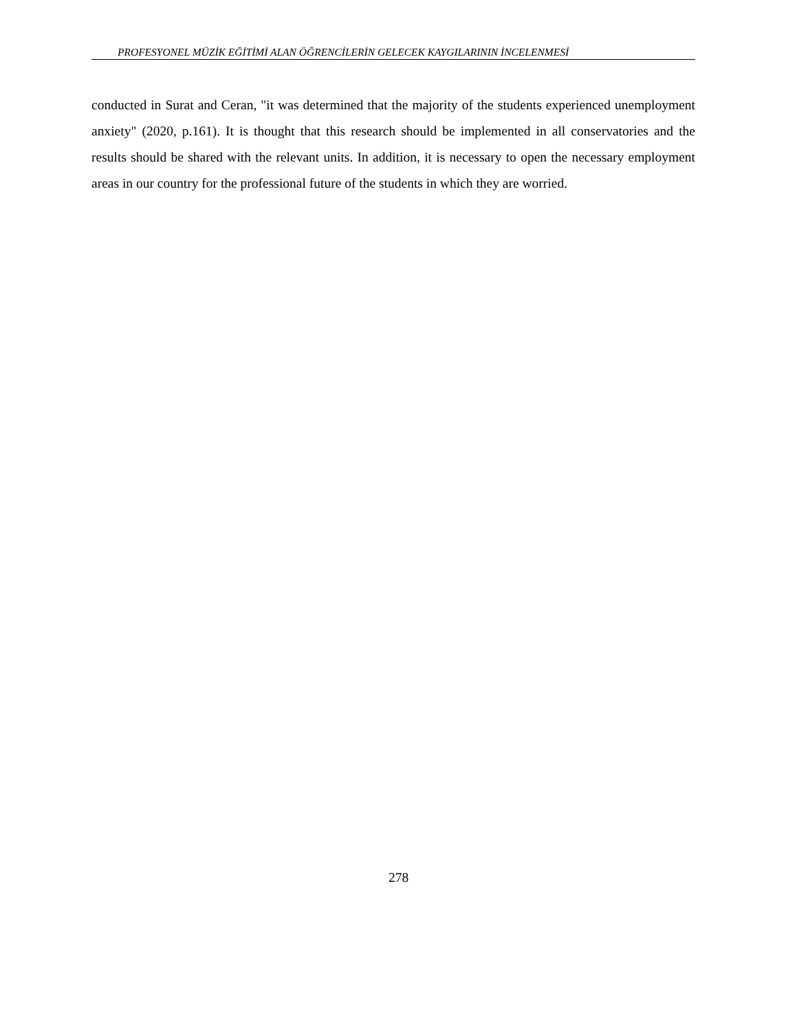PROFESYONEL MÜZİK EĞİTİMİ ALAN ÖĞRENCİLERİN GELECEK KAYGILARININ İNCELENMESİ
conducted in Surat and Ceran, "it was determined that the majority of the students experienced unemployment anxiety" (2020, p.161). It is thought that this research should be implemented in all conservatories and the results should be shared with the relevant units. In addition, it is necessary to open the necessary employment areas in our country for the professional future of the students in which they are worried.
278